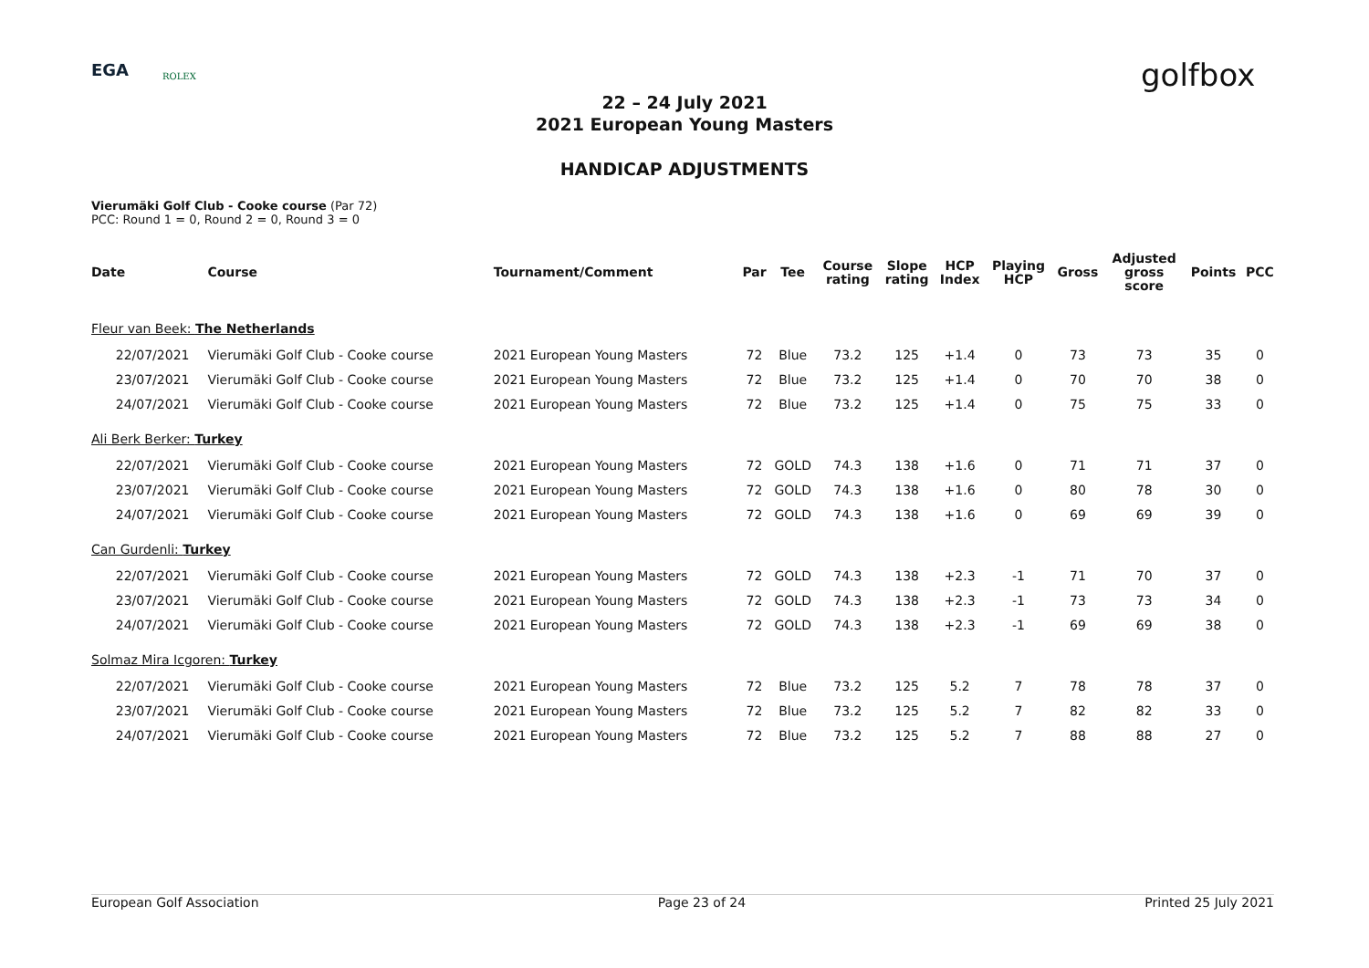EGA ROLEX golfbox
22 – 24 July 2021
2021 European Young Masters
HANDICAP ADJUSTMENTS
Vierumäki Golf Club - Cooke course (Par 72)
PCC: Round 1 = 0, Round 2 = 0, Round 3 = 0
| Date | Course | Tournament/Comment | Par | Tee | Course rating | Slope rating | HCP Index | Playing HCP | Gross | Adjusted gross score | Points | PCC |
| --- | --- | --- | --- | --- | --- | --- | --- | --- | --- | --- | --- | --- |
| Fleur van Beek: The Netherlands | | | | | | | | | | | | |
| 22/07/2021 | Vierumäki Golf Club - Cooke course | 2021 European Young Masters | 72 | Blue | 73.2 | 125 | +1.4 | 0 | 73 | 73 | 35 | 0 |
| 23/07/2021 | Vierumäki Golf Club - Cooke course | 2021 European Young Masters | 72 | Blue | 73.2 | 125 | +1.4 | 0 | 70 | 70 | 38 | 0 |
| 24/07/2021 | Vierumäki Golf Club - Cooke course | 2021 European Young Masters | 72 | Blue | 73.2 | 125 | +1.4 | 0 | 75 | 75 | 33 | 0 |
| Ali Berk Berker: Turkey | | | | | | | | | | | | |
| 22/07/2021 | Vierumäki Golf Club - Cooke course | 2021 European Young Masters | 72 | GOLD | 74.3 | 138 | +1.6 | 0 | 71 | 71 | 37 | 0 |
| 23/07/2021 | Vierumäki Golf Club - Cooke course | 2021 European Young Masters | 72 | GOLD | 74.3 | 138 | +1.6 | 0 | 80 | 78 | 30 | 0 |
| 24/07/2021 | Vierumäki Golf Club - Cooke course | 2021 European Young Masters | 72 | GOLD | 74.3 | 138 | +1.6 | 0 | 69 | 69 | 39 | 0 |
| Can Gurdenli: Turkey | | | | | | | | | | | | |
| 22/07/2021 | Vierumäki Golf Club - Cooke course | 2021 European Young Masters | 72 | GOLD | 74.3 | 138 | +2.3 | -1 | 71 | 70 | 37 | 0 |
| 23/07/2021 | Vierumäki Golf Club - Cooke course | 2021 European Young Masters | 72 | GOLD | 74.3 | 138 | +2.3 | -1 | 73 | 73 | 34 | 0 |
| 24/07/2021 | Vierumäki Golf Club - Cooke course | 2021 European Young Masters | 72 | GOLD | 74.3 | 138 | +2.3 | -1 | 69 | 69 | 38 | 0 |
| Solmaz Mira Icgoren: Turkey | | | | | | | | | | | | |
| 22/07/2021 | Vierumäki Golf Club - Cooke course | 2021 European Young Masters | 72 | Blue | 73.2 | 125 | 5.2 | 7 | 78 | 78 | 37 | 0 |
| 23/07/2021 | Vierumäki Golf Club - Cooke course | 2021 European Young Masters | 72 | Blue | 73.2 | 125 | 5.2 | 7 | 82 | 82 | 33 | 0 |
| 24/07/2021 | Vierumäki Golf Club - Cooke course | 2021 European Young Masters | 72 | Blue | 73.2 | 125 | 5.2 | 7 | 88 | 88 | 27 | 0 |
European Golf Association Page 23 of 24 Printed 25 July 2021